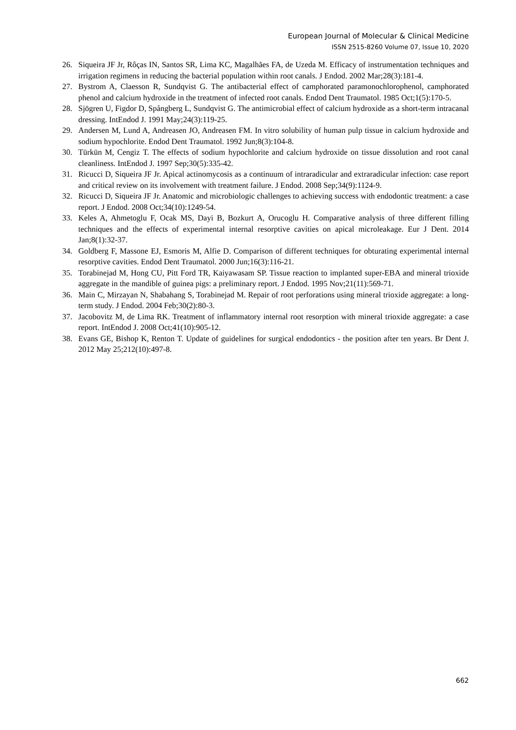European Journal of Molecular & Clinical Medicine
ISSN 2515-8260 Volume 07, Issue 10, 2020
26. Siqueira JF Jr, Rôças IN, Santos SR, Lima KC, Magalhães FA, de Uzeda M. Efficacy of instrumentation techniques and irrigation regimens in reducing the bacterial population within root canals. J Endod. 2002 Mar;28(3):181-4.
27. Bystrom A, Claesson R, Sundqvist G. The antibacterial effect of camphorated paramonochlorophenol, camphorated phenol and calcium hydroxide in the treatment of infected root canals. Endod Dent Traumatol. 1985 Oct;1(5):170-5.
28. Sjögren U, Figdor D, Spångberg L, Sundqvist G. The antimicrobial effect of calcium hydroxide as a short-term intracanal dressing. IntEndod J. 1991 May;24(3):119-25.
29. Andersen M, Lund A, Andreasen JO, Andreasen FM. In vitro solubility of human pulp tissue in calcium hydroxide and sodium hypochlorite. Endod Dent Traumatol. 1992 Jun;8(3):104-8.
30. Türkün M, Cengiz T. The effects of sodium hypochlorite and calcium hydroxide on tissue dissolution and root canal cleanliness. IntEndod J. 1997 Sep;30(5):335-42.
31. Ricucci D, Siqueira JF Jr. Apical actinomycosis as a continuum of intraradicular and extraradicular infection: case report and critical review on its involvement with treatment failure. J Endod. 2008 Sep;34(9):1124-9.
32. Ricucci D, Siqueira JF Jr. Anatomic and microbiologic challenges to achieving success with endodontic treatment: a case report. J Endod. 2008 Oct;34(10):1249-54.
33. Keles A, Ahmetoglu F, Ocak MS, Dayi B, Bozkurt A, Orucoglu H. Comparative analysis of three different filling techniques and the effects of experimental internal resorptive cavities on apical microleakage. Eur J Dent. 2014 Jan;8(1):32-37.
34. Goldberg F, Massone EJ, Esmoris M, Alfie D. Comparison of different techniques for obturating experimental internal resorptive cavities. Endod Dent Traumatol. 2000 Jun;16(3):116-21.
35. Torabinejad M, Hong CU, Pitt Ford TR, Kaiyawasam SP. Tissue reaction to implanted super-EBA and mineral trioxide aggregate in the mandible of guinea pigs: a preliminary report. J Endod. 1995 Nov;21(11):569-71.
36. Main C, Mirzayan N, Shabahang S, Torabinejad M. Repair of root perforations using mineral trioxide aggregate: a long-term study. J Endod. 2004 Feb;30(2):80-3.
37. Jacobovitz M, de Lima RK. Treatment of inflammatory internal root resorption with mineral trioxide aggregate: a case report. IntEndod J. 2008 Oct;41(10):905-12.
38. Evans GE, Bishop K, Renton T. Update of guidelines for surgical endodontics - the position after ten years. Br Dent J. 2012 May 25;212(10):497-8.
662